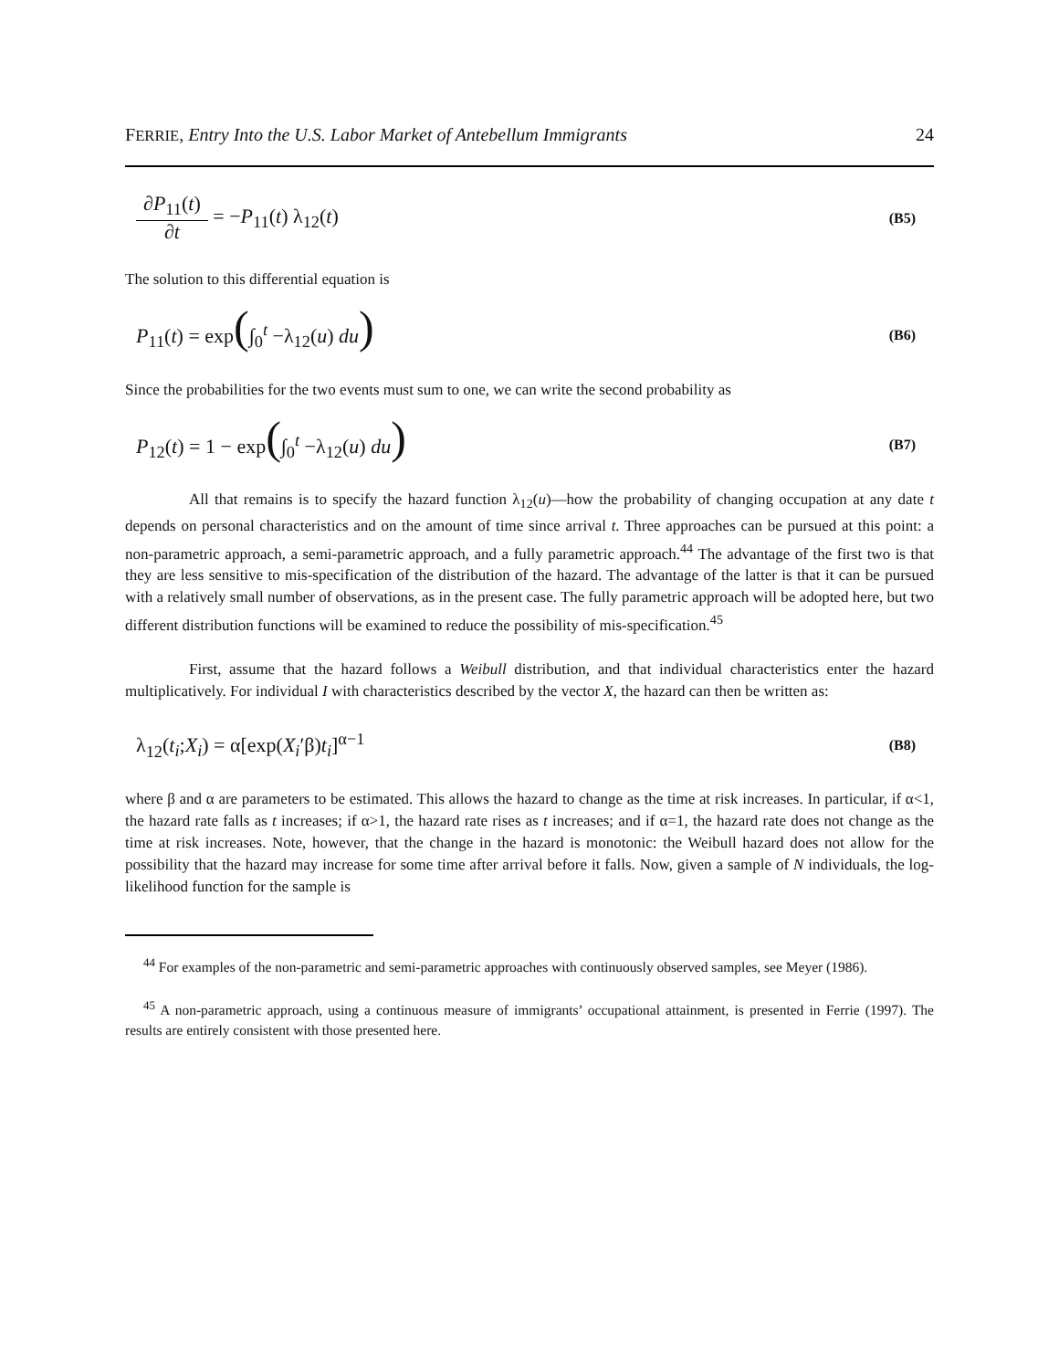FERRIE, Entry Into the U.S. Labor Market of Antebellum Immigrants 24
∂P<sub>11</sub>(t) ∂t = −P<sub>11</sub>(t) λ<sub>12</sub>(t) (B5)
The solution to this differential equation is
P<sub>11</sub>(t) = exp(∫<sub>0</sub><sup>t</sup> −λ<sub>12</sub>(u) du) (B6)
Since the probabilities for the two events must sum to one, we can write the second probability as
P<sub>12</sub>(t) = 1 − exp(∫<sub>0</sub><sup>t</sup> −λ<sub>12</sub>(u) du) (B7)
All that remains is to specify the hazard function λ<sub>12</sub>(u)—how the probability of changing occupation at any date t depends on personal characteristics and on the amount of time since arrival t. Three approaches can be pursued at this point: a non-parametric approach, a semi-parametric approach, and a fully parametric approach.<sup>44</sup> The advantage of the first two is that they are less sensitive to mis-specification of the distribution of the hazard. The advantage of the latter is that it can be pursued with a relatively small number of observations, as in the present case. The fully parametric approach will be adopted here, but two different distribution functions will be examined to reduce the possibility of mis-specification.<sup>45</sup>
First, assume that the hazard follows a Weibull distribution, and that individual characteristics enter the hazard multiplicatively. For individual I with characteristics described by the vector X, the hazard can then be written as:
λ<sub>12</sub>(t<sub>i</sub>;X<sub>i</sub>) = α[exp(X<sub>i</sub>′β)t<sub>i</sub>]<sup>α−1</sup> (B8)
where β and α are parameters to be estimated. This allows the hazard to change as the time at risk increases. In particular, if α<1, the hazard rate falls as t increases; if α>1, the hazard rate rises as t increases; and if α=1, the hazard rate does not change as the time at risk increases. Note, however, that the change in the hazard is monotonic: the Weibull hazard does not allow for the possibility that the hazard may increase for some time after arrival before it falls. Now, given a sample of N individuals, the log-likelihood function for the sample is
<sup>44</sup> For examples of the non-parametric and semi-parametric approaches with continuously observed samples, see Meyer (1986).
<sup>45</sup> A non-parametric approach, using a continuous measure of immigrants’ occupational attainment, is presented in Ferrie (1997). The results are entirely consistent with those presented here.